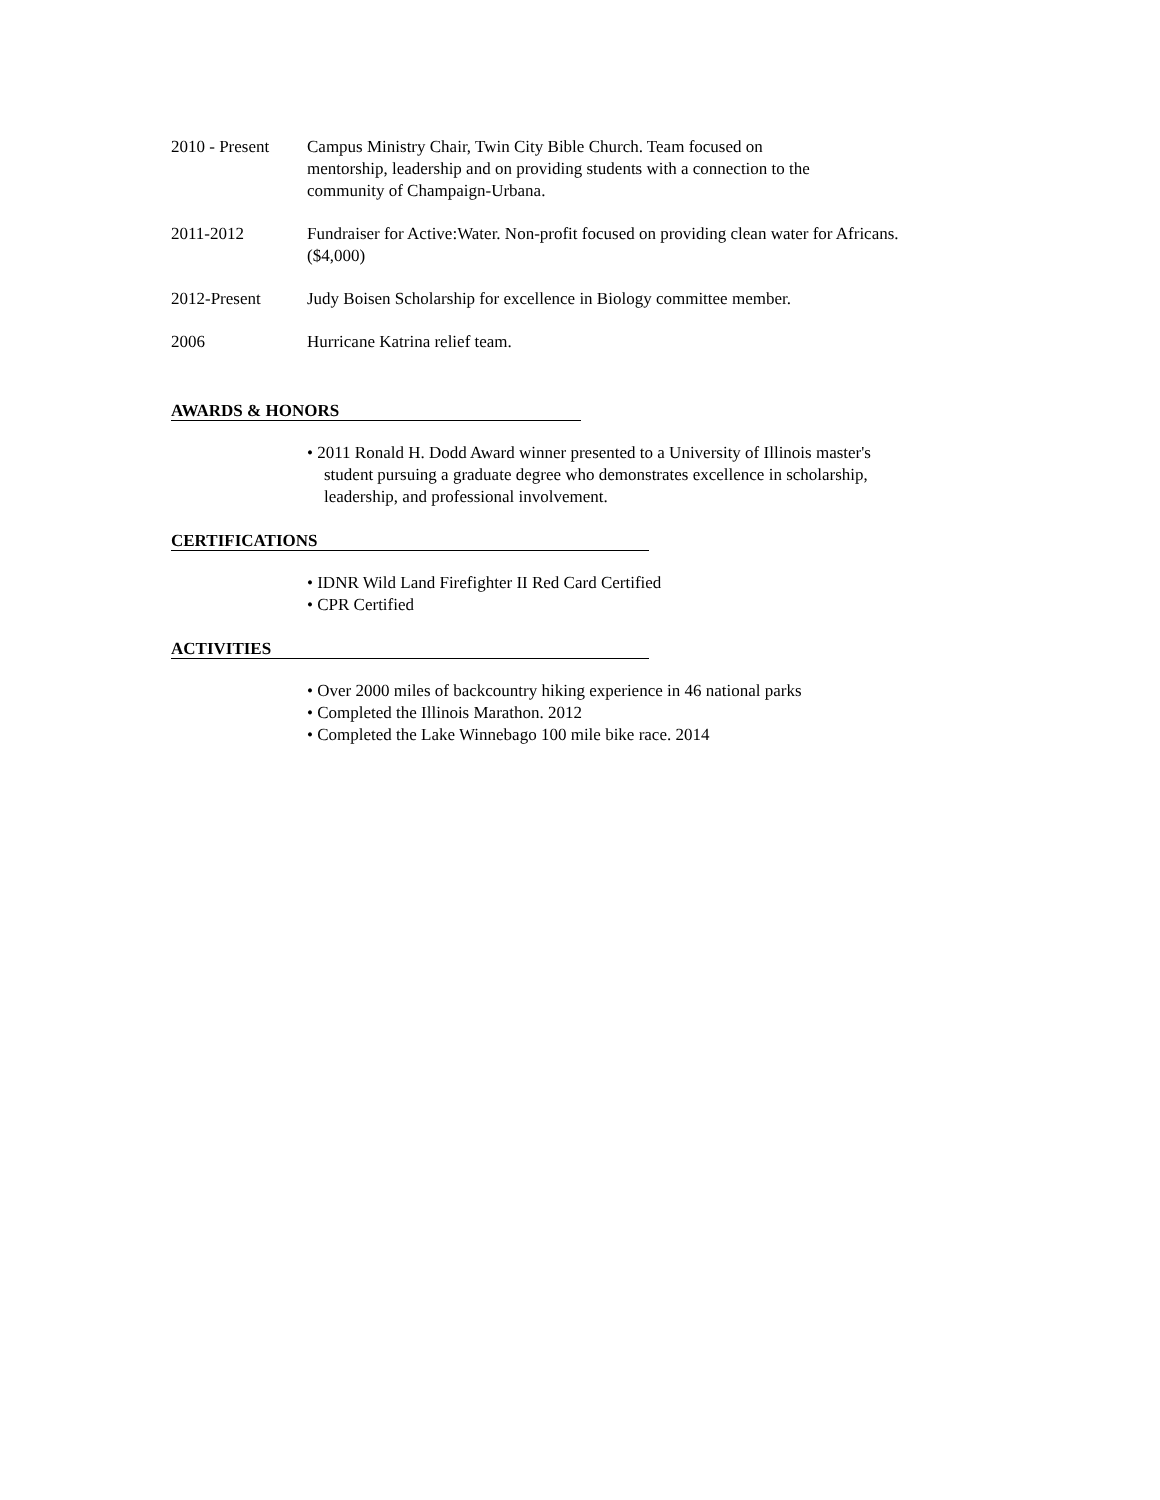2010 - Present
Campus Ministry Chair, Twin City Bible Church. Team focused on
mentorship, leadership and on providing students with a connection to the
community of Champaign-Urbana.
2011-2012 Fundraiser for Active:Water. Non-profit focused on providing clean water for Africans.
($4,000)
2012-Present Judy Boisen Scholarship for excellence in Biology committee member.
2006 Hurricane Katrina relief team.
AWARDS & HONORS
• 2011 Ronald H. Dodd Award winner presented to a University of Illinois master's
student pursuing a graduate degree who demonstrates excellence in scholarship,
leadership, and professional involvement.
CERTIFICATIONS
• IDNR Wild Land Firefighter II Red Card Certified
• CPR Certified
ACTIVITIES
• Over 2000 miles of backcountry hiking experience in 46 national parks
• Completed the Illinois Marathon. 2012
• Completed the Lake Winnebago 100 mile bike race. 2014